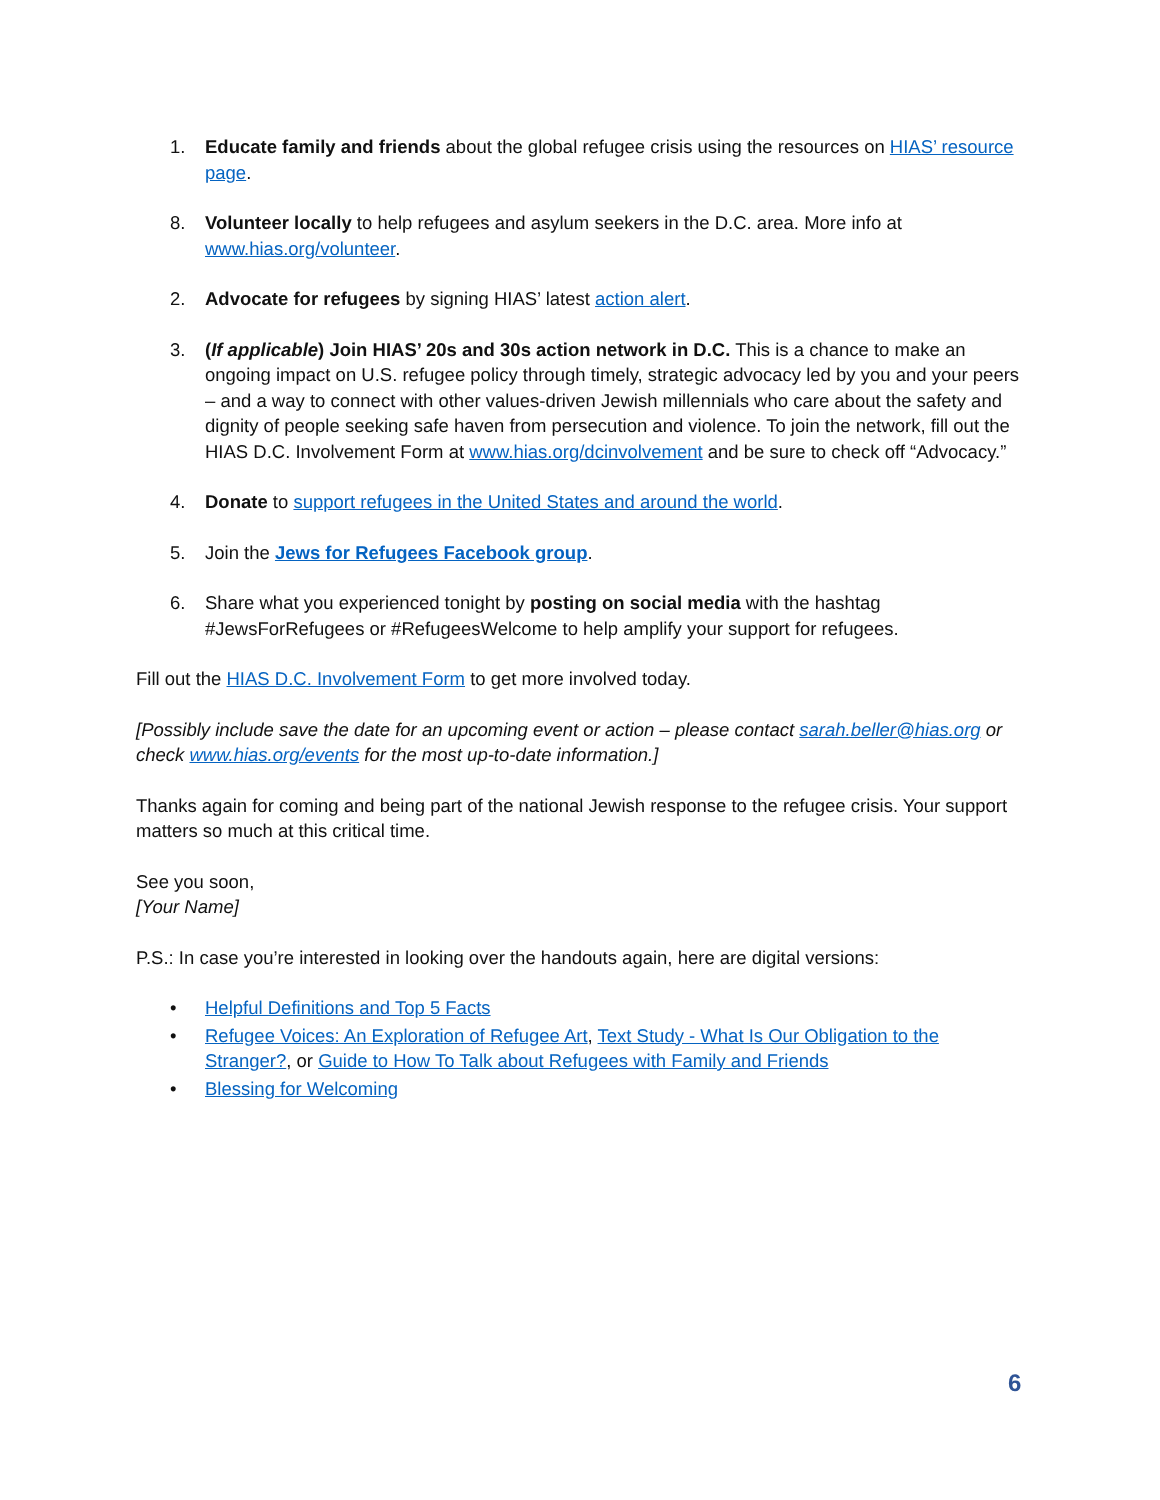1. Educate family and friends about the global refugee crisis using the resources on HIAS’ resource page.
8. Volunteer locally to help refugees and asylum seekers in the D.C. area. More info at www.hias.org/volunteer.
2. Advocate for refugees by signing HIAS’ latest action alert.
3. (If applicable) Join HIAS’ 20s and 30s action network in D.C. This is a chance to make an ongoing impact on U.S. refugee policy through timely, strategic advocacy led by you and your peers – and a way to connect with other values-driven Jewish millennials who care about the safety and dignity of people seeking safe haven from persecution and violence. To join the network, fill out the HIAS D.C. Involvement Form at www.hias.org/dcinvolvement and be sure to check off “Advocacy.”
4. Donate to support refugees in the United States and around the world.
5. Join the Jews for Refugees Facebook group.
6. Share what you experienced tonight by posting on social media with the hashtag #JewsForRefugees or #RefugeesWelcome to help amplify your support for refugees.
Fill out the HIAS D.C. Involvement Form to get more involved today.
[Possibly include save the date for an upcoming event or action – please contact sarah.beller@hias.org or check www.hias.org/events for the most up-to-date information.]
Thanks again for coming and being part of the national Jewish response to the refugee crisis. Your support matters so much at this critical time.
See you soon,
[Your Name]
P.S.: In case you’re interested in looking over the handouts again, here are digital versions:
• Helpful Definitions and Top 5 Facts
• Refugee Voices: An Exploration of Refugee Art, Text Study - What Is Our Obligation to the Stranger?, or Guide to How To Talk about Refugees with Family and Friends
• Blessing for Welcoming
6